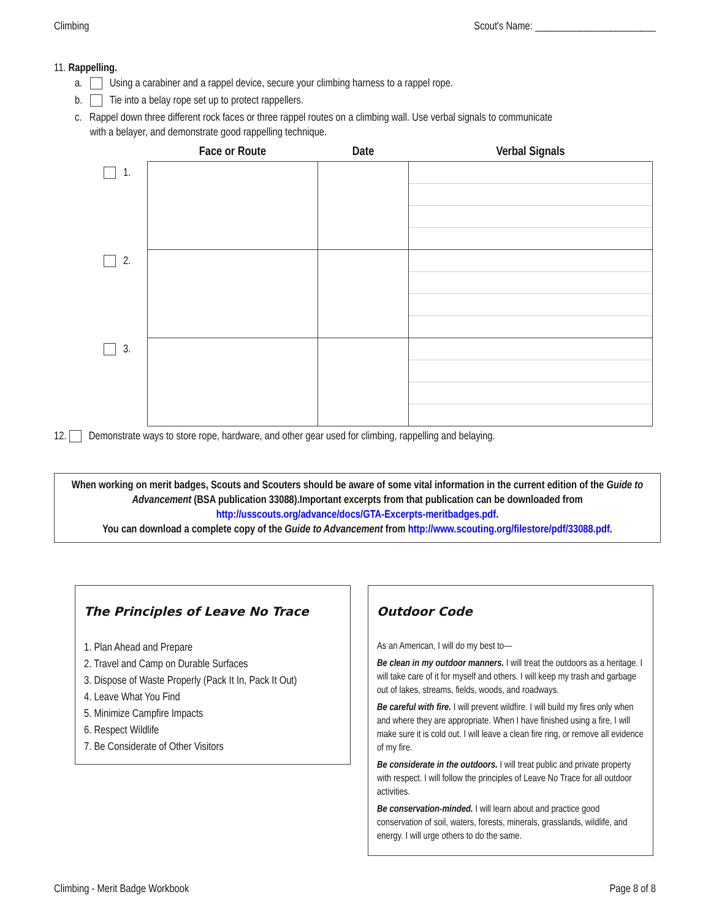Climbing Scout's Name: ________________________
11. Rappelling.
a. Using a carabiner and a rappel device, secure your climbing harness to a rappel rope.
b. Tie into a belay rope set up to protect rappellers.
c. Rappel down three different rock faces or three rappel routes on a climbing wall. Use verbal signals to communicate
with a belayer, and demonstrate good rappelling technique.
| | Face or Route | Date | Verbal Signals |
| --- | --- | --- | --- |
| 1. | | | |
| 2. | | | |
| 3. | | | |
12. Demonstrate ways to store rope, hardware, and other gear used for climbing, rappelling and belaying.
When working on merit badges, Scouts and Scouters should be aware of some vital information in the current edition of the Guide to Advancement (BSA publication 33088).Important excerpts from that publication can be downloaded from http://usscouts.org/advance/docs/GTA-Excerpts-meritbadges.pdf.
You can download a complete copy of the Guide to Advancement from http://www.scouting.org/filestore/pdf/33088.pdf.
The Principles of Leave No Trace
1. Plan Ahead and Prepare
2. Travel and Camp on Durable Surfaces
3. Dispose of Waste Properly (Pack It In, Pack It Out)
4. Leave What You Find
5. Minimize Campfire Impacts
6. Respect Wildlife
7. Be Considerate of Other Visitors
Outdoor Code
As an American, I will do my best to—
Be clean in my outdoor manners. I will treat the outdoors as a heritage. I will take care of it for myself and others. I will keep my trash and garbage out of lakes, streams, fields, woods, and roadways.
Be careful with fire. I will prevent wildfire. I will build my fires only when and where they are appropriate. When I have finished using a fire, I will make sure it is cold out. I will leave a clean fire ring, or remove all evidence of my fire.
Be considerate in the outdoors. I will treat public and private property with respect. I will follow the principles of Leave No Trace for all outdoor activities.
Be conservation-minded. I will learn about and practice good conservation of soil, waters, forests, minerals, grasslands, wildlife, and energy. I will urge others to do the same.
Climbing - Merit Badge Workbook Page 8 of 8